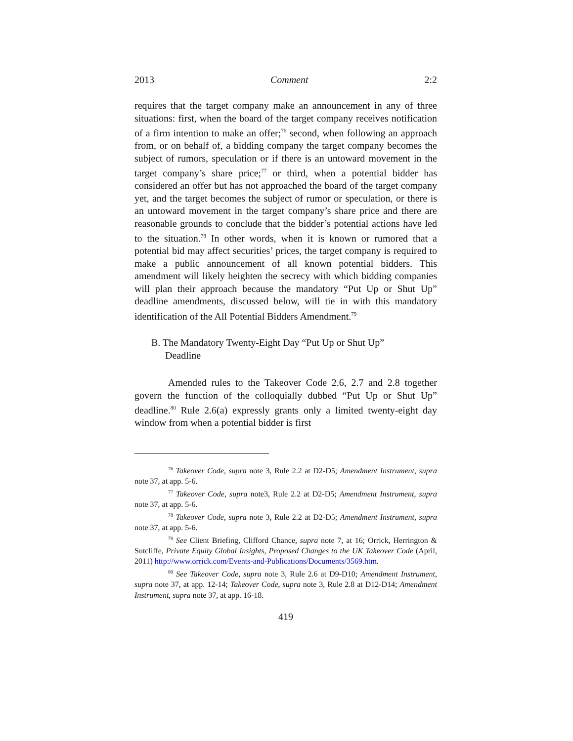2013 Comment 2:2
requires that the target company make an announcement in any of three situations: first, when the board of the target company receives notification of a firm intention to make an offer;<sup>76</sup> second, when following an approach from, or on behalf of, a bidding company the target company becomes the subject of rumors, speculation or if there is an untoward movement in the target company’s share price;<sup>77</sup> or third, when a potential bidder has considered an offer but has not approached the board of the target company yet, and the target becomes the subject of rumor or speculation, or there is an untoward movement in the target company’s share price and there are reasonable grounds to conclude that the bidder’s potential actions have led to the situation.<sup>78</sup> In other words, when it is known or rumored that a potential bid may affect securities’ prices, the target company is required to make a public announcement of all known potential bidders. This amendment will likely heighten the secrecy with which bidding companies will plan their approach because the mandatory “Put Up or Shut Up” deadline amendments, discussed below, will tie in with this mandatory identification of the All Potential Bidders Amendment.<sup>79</sup>
B. The Mandatory Twenty-Eight Day “Put Up or Shut Up” Deadline
Amended rules to the Takeover Code 2.6, 2.7 and 2.8 together govern the function of the colloquially dubbed “Put Up or Shut Up” deadline.<sup>80</sup> Rule 2.6(a) expressly grants only a limited twenty-eight day window from when a potential bidder is first
<sup>76</sup> Takeover Code, supra note 3, Rule 2.2 at D2-D5; Amendment Instrument, supra note 37, at app. 5-6.
<sup>77</sup> Takeover Code, supra note3, Rule 2.2 at D2-D5; Amendment Instrument, supra note 37, at app. 5-6.
<sup>78</sup> Takeover Code, supra note 3, Rule 2.2 at D2-D5; Amendment Instrument, supra note 37, at app. 5-6.
<sup>79</sup> See Client Briefing, Clifford Chance, supra note 7, at 16; Orrick, Herrington & Sutcliffe, Private Equity Global Insights, Proposed Changes to the UK Takeover Code (April, 2011) http://www.orrick.com/Events-and-Publications/Documents/3569.htm.
<sup>80</sup> See Takeover Code, supra note 3, Rule 2.6 at D9-D10; Amendment Instrument, supra note 37, at app. 12-14; Takeover Code, supra note 3, Rule 2.8 at D12-D14; Amendment Instrument, supra note 37, at app. 16-18.
419